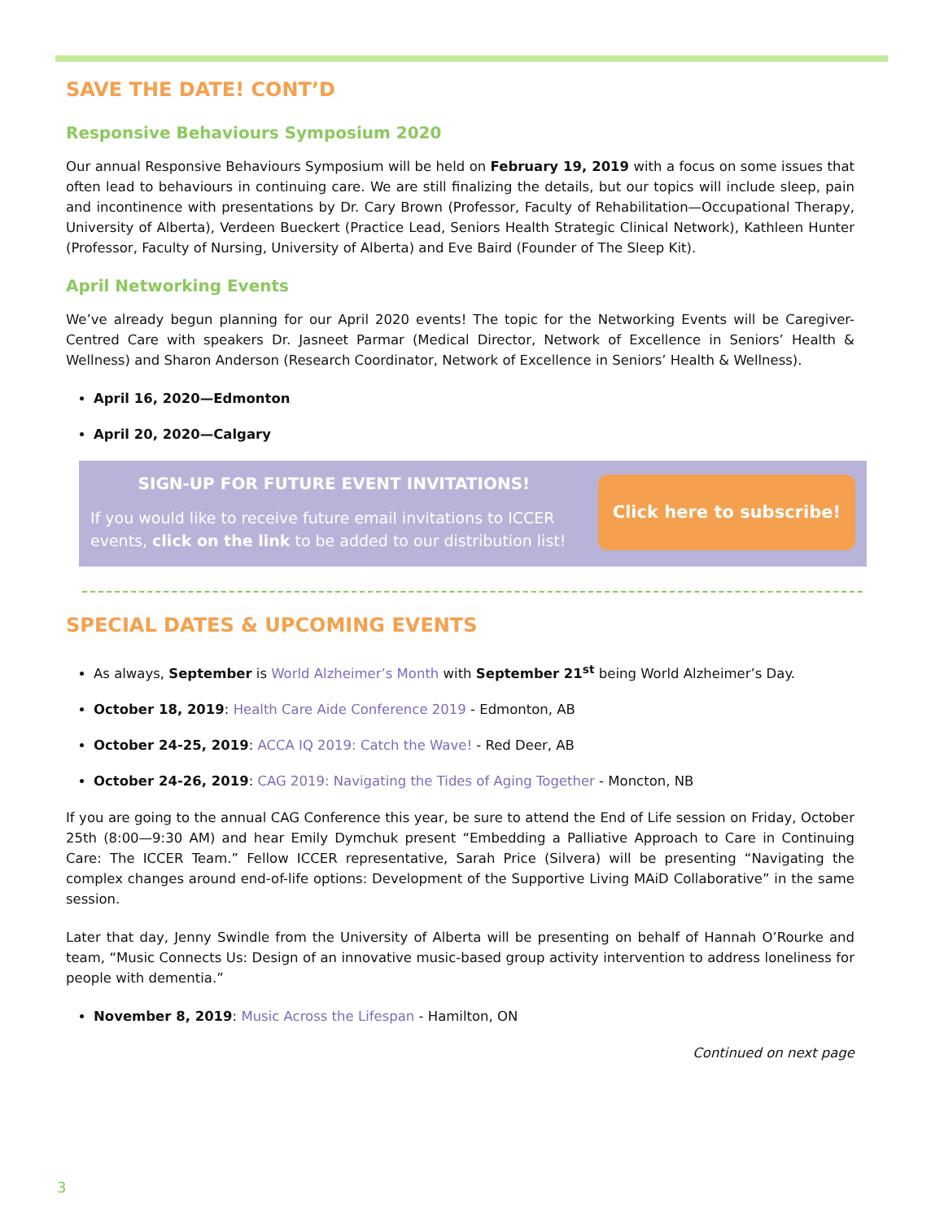SAVE THE DATE! CONT’D
Responsive Behaviours Symposium 2020
Our annual Responsive Behaviours Symposium will be held on February 19, 2019 with a focus on some issues that often lead to behaviours in continuing care. We are still finalizing the details, but our topics will include sleep, pain and incontinence with presentations by Dr. Cary Brown (Professor, Faculty of Rehabilitation—Occupational Therapy, University of Alberta), Verdeen Bueckert (Practice Lead, Seniors Health Strategic Clinical Network), Kathleen Hunter (Professor, Faculty of Nursing, University of Alberta) and Eve Baird (Founder of The Sleep Kit).
April Networking Events
We’ve already begun planning for our April 2020 events! The topic for the Networking Events will be Caregiver-Centred Care with speakers Dr. Jasneet Parmar (Medical Director, Network of Excellence in Seniors’ Health & Wellness) and Sharon Anderson (Research Coordinator, Network of Excellence in Seniors’ Health & Wellness).
April 16, 2020—Edmonton
April 20, 2020—Calgary
SIGN-UP FOR FUTURE EVENT INVITATIONS!
If you would like to receive future email invitations to ICCER events, click on the link to be added to our distribution list!
Click here to subscribe!
SPECIAL DATES & UPCOMING EVENTS
As always, September is World Alzheimer’s Month with September 21<sup>st</sup> being World Alzheimer’s Day.
October 18, 2019: Health Care Aide Conference 2019 - Edmonton, AB
October 24-25, 2019: ACCA IQ 2019: Catch the Wave! - Red Deer, AB
October 24-26, 2019: CAG 2019: Navigating the Tides of Aging Together - Moncton, NB
If you are going to the annual CAG Conference this year, be sure to attend the End of Life session on Friday, October 25th (8:00—9:30 AM) and hear Emily Dymchuk present “Embedding a Palliative Approach to Care in Continuing Care: The ICCER Team.” Fellow ICCER representative, Sarah Price (Silvera) will be presenting “Navigating the complex changes around end-of-life options: Development of the Supportive Living MAiD Collaborative” in the same session.
Later that day, Jenny Swindle from the University of Alberta will be presenting on behalf of Hannah O’Rourke and team, “Music Connects Us: Design of an innovative music-based group activity intervention to address loneliness for people with dementia.”
November 8, 2019: Music Across the Lifespan - Hamilton, ON
Continued on next page
3